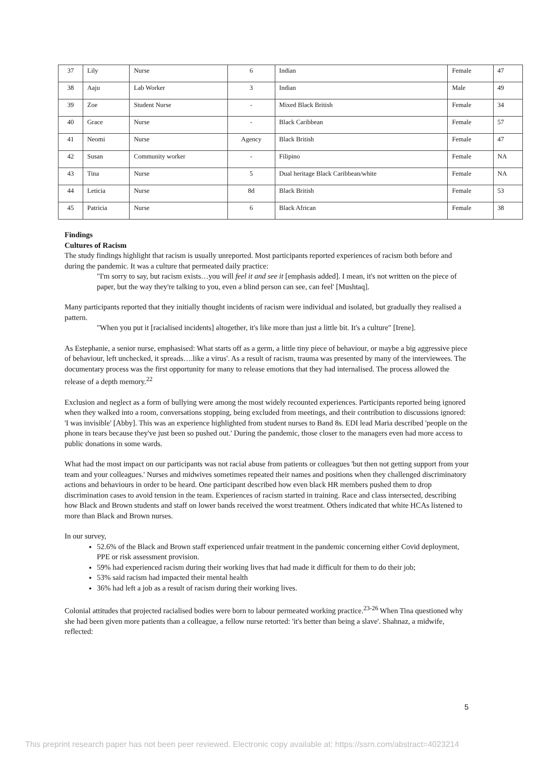| 37 | Lily | Nurse | 6 | Indian | Female | 47 |
| 38 | Aaju | Lab Worker | 3 | Indian | Male | 49 |
| 39 | Zoe | Student Nurse | - | Mixed Black British | Female | 34 |
| 40 | Grace | Nurse | - | Black Caribbean | Female | 57 |
| 41 | Neomi | Nurse | Agency | Black British | Female | 47 |
| 42 | Susan | Community worker | - | Filipino | Female | NA |
| 43 | Tina | Nurse | 5 | Dual heritage Black Caribbean/white | Female | NA |
| 44 | Leticia | Nurse | 8d | Black British | Female | 53 |
| 45 | Patricia | Nurse | 6 | Black African | Female | 38 |
Findings
Cultures of Racism
The study findings highlight that racism is usually unreported. Most participants reported experiences of racism both before and during the pandemic. It was a culture that permeated daily practice:
"I'm sorry to say, but racism exists…you will feel it and see it [emphasis added]. I mean, it's not written on the piece of paper, but the way they're talking to you, even a blind person can see, can feel' [Mushtaq].
Many participants reported that they initially thought incidents of racism were individual and isolated, but gradually they realised a pattern.
"When you put it [racialised incidents] altogether, it's like more than just a little bit. It's a culture" [Irene].
As Estephanie, a senior nurse, emphasised: What starts off as a germ, a little tiny piece of behaviour, or maybe a big aggressive piece of behaviour, left unchecked, it spreads….like a virus'. As a result of racism, trauma was presented by many of the interviewees. The documentary process was the first opportunity for many to release emotions that they had internalised. The process allowed the release of a depth memory.<sup>22</sup>
Exclusion and neglect as a form of bullying were among the most widely recounted experiences. Participants reported being ignored when they walked into a room, conversations stopping, being excluded from meetings, and their contribution to discussions ignored: 'I was invisible' [Abby]. This was an experience highlighted from student nurses to Band 8s. EDI lead Maria described 'people on the phone in tears because they've just been so pushed out.' During the pandemic, those closer to the managers even had more access to public donations in some wards.
What had the most impact on our participants was not racial abuse from patients or colleagues 'but then not getting support from your team and your colleagues.' Nurses and midwives sometimes repeated their names and positions when they challenged discriminatory actions and behaviours in order to be heard. One participant described how even black HR members pushed them to drop discrimination cases to avoid tension in the team. Experiences of racism started in training. Race and class intersected, describing how Black and Brown students and staff on lower bands received the worst treatment. Others indicated that white HCAs listened to more than Black and Brown nurses.
In our survey,
52.6% of the Black and Brown staff experienced unfair treatment in the pandemic concerning either Covid deployment, PPE or risk assessment provision.
59% had experienced racism during their working lives that had made it difficult for them to do their job;
53% said racism had impacted their mental health
36% had left a job as a result of racism during their working lives.
Colonial attitudes that projected racialised bodies were born to labour permeated working practice.<sup>23-26</sup> When Tina questioned why she had been given more patients than a colleague, a fellow nurse retorted: 'it's better than being a slave'. Shahnaz, a midwife, reflected:
5
This preprint research paper has not been peer reviewed. Electronic copy available at: https://ssrn.com/abstract=4023214